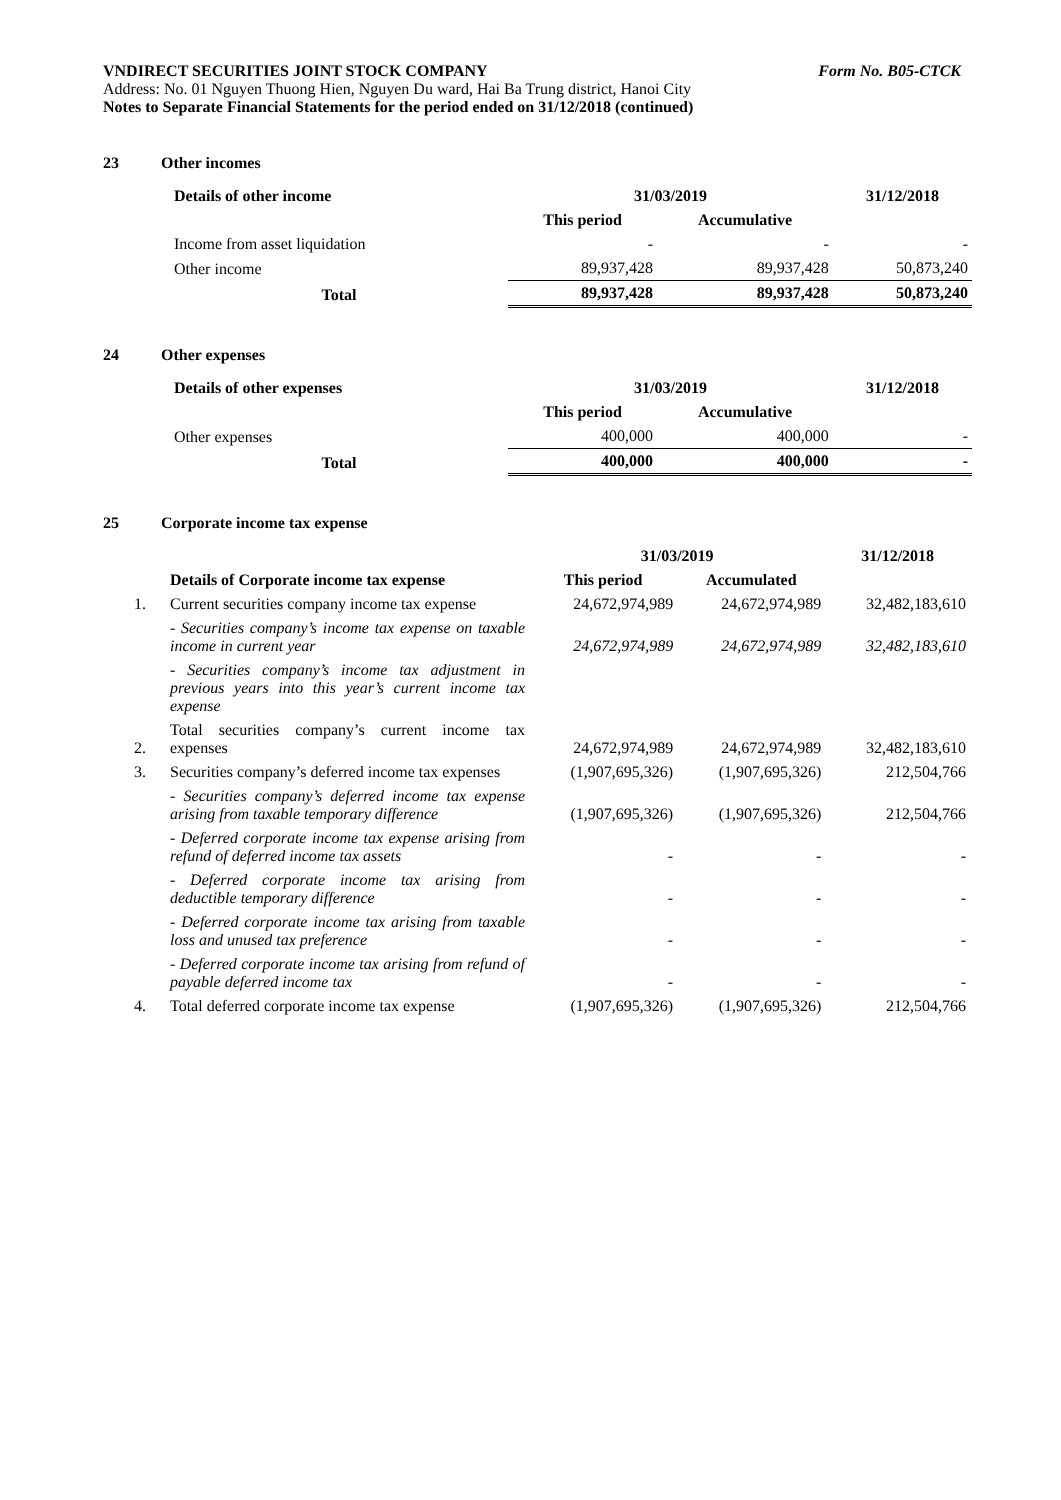VNDIRECT SECURITIES JOINT STOCK COMPANY Form No. B05-CTCK
Address: No. 01 Nguyen Thuong Hien, Nguyen Du ward, Hai Ba Trung district, Hanoi City
Notes to Separate Financial Statements for the period ended on 31/12/2018 (continued)
23 Other incomes
| Details of other income | 31/03/2019 | | 31/12/2018 |
| --- | --- | --- | --- |
| | This period | Accumulative | |
| Income from asset liquidation | - | - | - |
| Other income | 89,937,428 | 89,937,428 | 50,873,240 |
| Total | 89,937,428 | 89,937,428 | 50,873,240 |
24 Other expenses
| Details of other expenses | 31/03/2019 | | 31/12/2018 |
| --- | --- | --- | --- |
| | This period | Accumulative | |
| Other expenses | 400,000 | 400,000 | - |
| Total | 400,000 | 400,000 | - |
25 Corporate income tax expense
| | | 31/03/2019 | | 31/12/2018 |
| | Details of Corporate income tax expense | This period | Accumulated | |
| 1. | Current securities company income tax expense | 24,672,974,989 | 24,672,974,989 | 32,482,183,610 |
| | - Securities company’s income tax expense on taxable income in current year | 24,672,974,989 | 24,672,974,989 | 32,482,183,610 |
| | - Securities company’s income tax adjustment in previous years into this year’s current income tax expense | | | |
| 2. | Total securities company’s current income tax expenses | 24,672,974,989 | 24,672,974,989 | 32,482,183,610 |
| 3. | Securities company’s deferred income tax expenses | (1,907,695,326) | (1,907,695,326) | 212,504,766 |
| | - Securities company’s deferred income tax expense arising from taxable temporary difference | (1,907,695,326) | (1,907,695,326) | 212,504,766 |
| | - Deferred corporate income tax expense arising from refund of deferred income tax assets | - | - | - |
| | - Deferred corporate income tax arising from deductible temporary difference | - | - | - |
| | - Deferred corporate income tax arising from taxable loss and unused tax preference | - | - | - |
| | - Deferred corporate income tax arising from refund of payable deferred income tax | - | - | - |
| 4. | Total deferred corporate income tax expense | (1,907,695,326) | (1,907,695,326) | 212,504,766 |